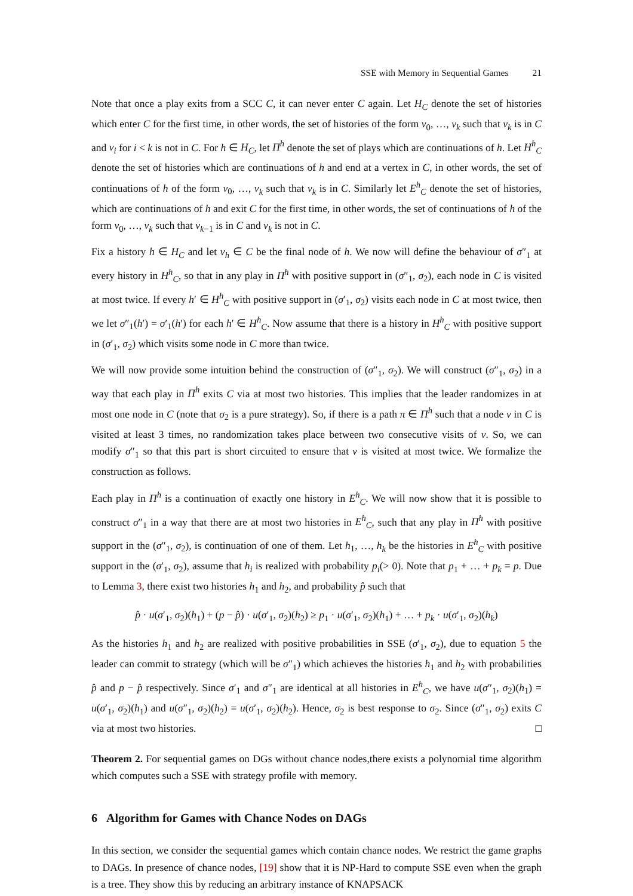SSE with Memory in Sequential Games 21
Note that once a play exits from a SCC C, it can never enter C again. Let H<sub>C</sub> denote the set of histories which enter C for the first time, in other words, the set of histories of the form v<sub>0</sub>, …, v<sub>k</sub> such that v<sub>k</sub> is in C and v<sub>i</sub> for i < k is not in C. For h ∈ H<sub>C</sub>, let Π<sup>h</sup> denote the set of plays which are continuations of h. Let H<sup>h</sup><sub>C</sub> denote the set of histories which are continuations of h and end at a vertex in C, in other words, the set of continuations of h of the form v<sub>0</sub>, …, v<sub>k</sub> such that v<sub>k</sub> is in C. Similarly let E<sup>h</sup><sub>C</sub> denote the set of histories, which are continuations of h and exit C for the first time, in other words, the set of continuations of h of the form v<sub>0</sub>, …, v<sub>k</sub> such that v<sub>k−1</sub> is in C and v<sub>k</sub> is not in C.
Fix a history h ∈ H<sub>C</sub> and let v<sub>h</sub> ∈ C be the final node of h. We now will define the behaviour of σ″<sub>1</sub> at every history in H<sup>h</sup><sub>C</sub>, so that in any play in Π<sup>h</sup> with positive support in (σ″<sub>1</sub>, σ<sub>2</sub>), each node in C is visited at most twice. If every h′ ∈ H<sup>h</sup><sub>C</sub> with positive support in (σ′<sub>1</sub>, σ<sub>2</sub>) visits each node in C at most twice, then we let σ″<sub>1</sub>(h′) = σ′<sub>1</sub>(h′) for each h′ ∈ H<sup>h</sup><sub>C</sub>. Now assume that there is a history in H<sup>h</sup><sub>C</sub> with positive support in (σ′<sub>1</sub>, σ<sub>2</sub>) which visits some node in C more than twice.
We will now provide some intuition behind the construction of (σ″<sub>1</sub>, σ<sub>2</sub>). We will construct (σ″<sub>1</sub>, σ<sub>2</sub>) in a way that each play in Π<sup>h</sup> exits C via at most two histories. This implies that the leader randomizes in at most one node in C (note that σ<sub>2</sub> is a pure strategy). So, if there is a path π ∈ Π<sup>h</sup> such that a node v in C is visited at least 3 times, no randomization takes place between two consecutive visits of v. So, we can modify σ″<sub>1</sub> so that this part is short circuited to ensure that v is visited at most twice. We formalize the construction as follows.
Each play in Π<sup>h</sup> is a continuation of exactly one history in E<sup>h</sup><sub>C</sub>. We will now show that it is possible to construct σ″<sub>1</sub> in a way that there are at most two histories in E<sup>h</sup><sub>C</sub>, such that any play in Π<sup>h</sup> with positive support in the (σ″<sub>1</sub>, σ<sub>2</sub>), is continuation of one of them. Let h<sub>1</sub>, …, h<sub>k</sub> be the histories in E<sup>h</sup><sub>C</sub> with positive support in the (σ′<sub>1</sub>, σ<sub>2</sub>), assume that h<sub>i</sub> is realized with probability p<sub>i</sub>(> 0). Note that p<sub>1</sub> + … + p<sub>k</sub> = p. Due to Lemma 3, there exist two histories h<sub>1</sub> and h<sub>2</sub>, and probability p̂ such that
p̂ · u(σ′<sub>1</sub>, σ<sub>2</sub>)(h<sub>1</sub>) + (p − p̂) · u(σ′<sub>1</sub>, σ<sub>2</sub>)(h<sub>2</sub>) ≥ p<sub>1</sub> · u(σ′<sub>1</sub>, σ<sub>2</sub>)(h<sub>1</sub>) + … + p<sub>k</sub> · u(σ′<sub>1</sub>, σ<sub>2</sub>)(h<sub>k</sub>)
As the histories h<sub>1</sub> and h<sub>2</sub> are realized with positive probabilities in SSE (σ′<sub>1</sub>, σ<sub>2</sub>), due to equation 5 the leader can commit to strategy (which will be σ″<sub>1</sub>) which achieves the histories h<sub>1</sub> and h<sub>2</sub> with probabilities p̂ and p − p̂ respectively. Since σ′<sub>1</sub> and σ″<sub>1</sub> are identical at all histories in E<sup>h</sup><sub>C</sub>, we have u(σ″<sub>1</sub>, σ<sub>2</sub>)(h<sub>1</sub>) = u(σ′<sub>1</sub>, σ<sub>2</sub>)(h<sub>1</sub>) and u(σ″<sub>1</sub>, σ<sub>2</sub>)(h<sub>2</sub>) = u(σ′<sub>1</sub>, σ<sub>2</sub>)(h<sub>2</sub>). Hence, σ<sub>2</sub> is best response to σ<sub>2</sub>. Since (σ″<sub>1</sub>, σ<sub>2</sub>) exits C via at most two histories. □
Theorem 2. For sequential games on DGs without chance nodes,there exists a polynomial time algorithm which computes such a SSE with strategy profile with memory.
6 Algorithm for Games with Chance Nodes on DAGs
In this section, we consider the sequential games which contain chance nodes. We restrict the game graphs to DAGs. In presence of chance nodes, [19] show that it is NP-Hard to compute SSE even when the graph is a tree. They show this by reducing an arbitrary instance of KNAPSACK